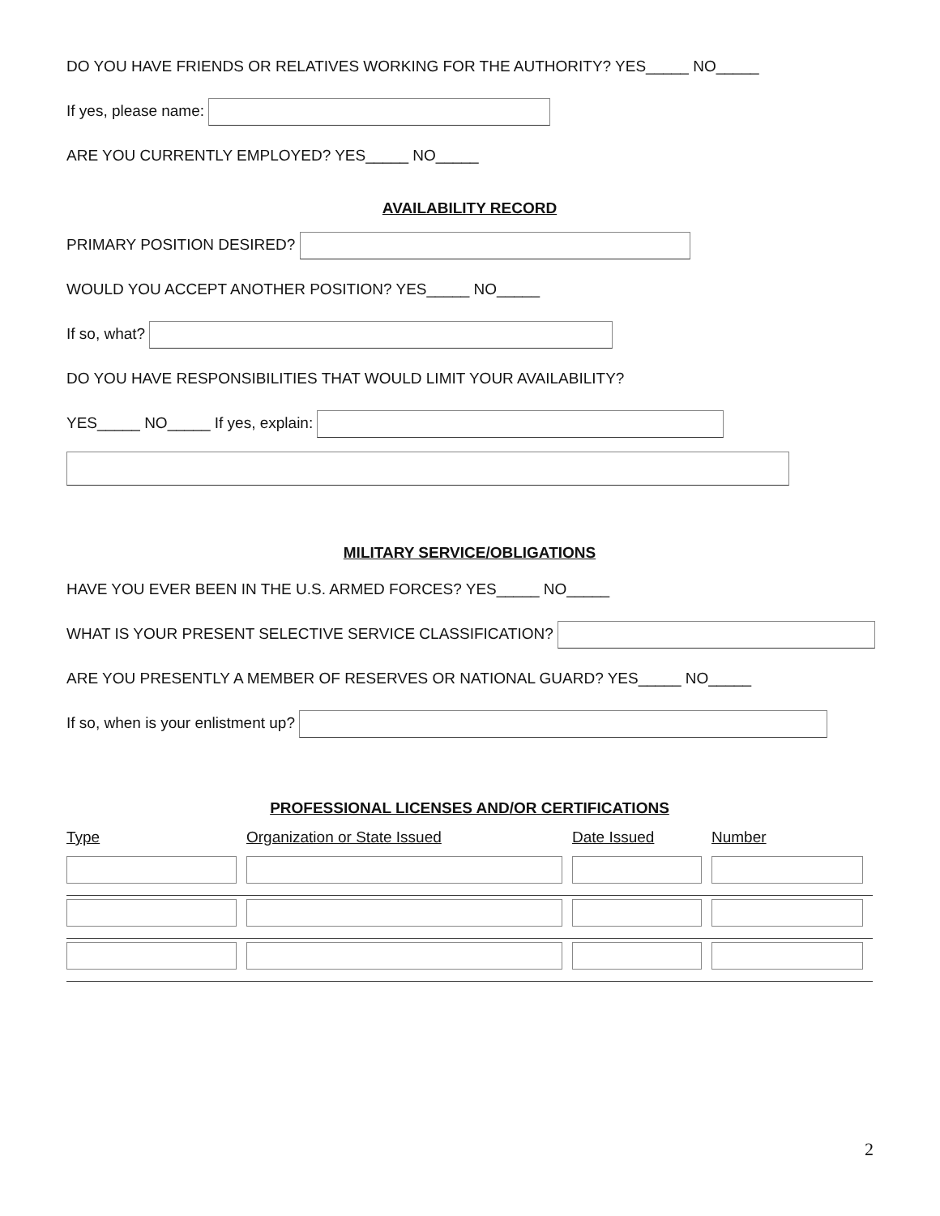DO YOU HAVE FRIENDS OR RELATIVES WORKING FOR THE AUTHORITY? YES_____ NO_____
If yes, please name:
ARE YOU CURRENTLY EMPLOYED? YES_____ NO_____
AVAILABILITY RECORD
PRIMARY POSITION DESIRED?
WOULD YOU ACCEPT ANOTHER POSITION? YES_____ NO_____
If so, what?
DO YOU HAVE RESPONSIBILITIES THAT WOULD LIMIT YOUR AVAILABILITY?
YES_____ NO_____ If yes, explain:
MILITARY SERVICE/OBLIGATIONS
HAVE YOU EVER BEEN IN THE U.S. ARMED FORCES? YES_____ NO_____
WHAT IS YOUR PRESENT SELECTIVE SERVICE CLASSIFICATION?
ARE YOU PRESENTLY A MEMBER OF RESERVES OR NATIONAL GUARD? YES_____ NO_____
If so, when is your enlistment up?
PROFESSIONAL LICENSES AND/OR CERTIFICATIONS
| Type | Organization or State Issued | Date Issued | Number |
| --- | --- | --- | --- |
2